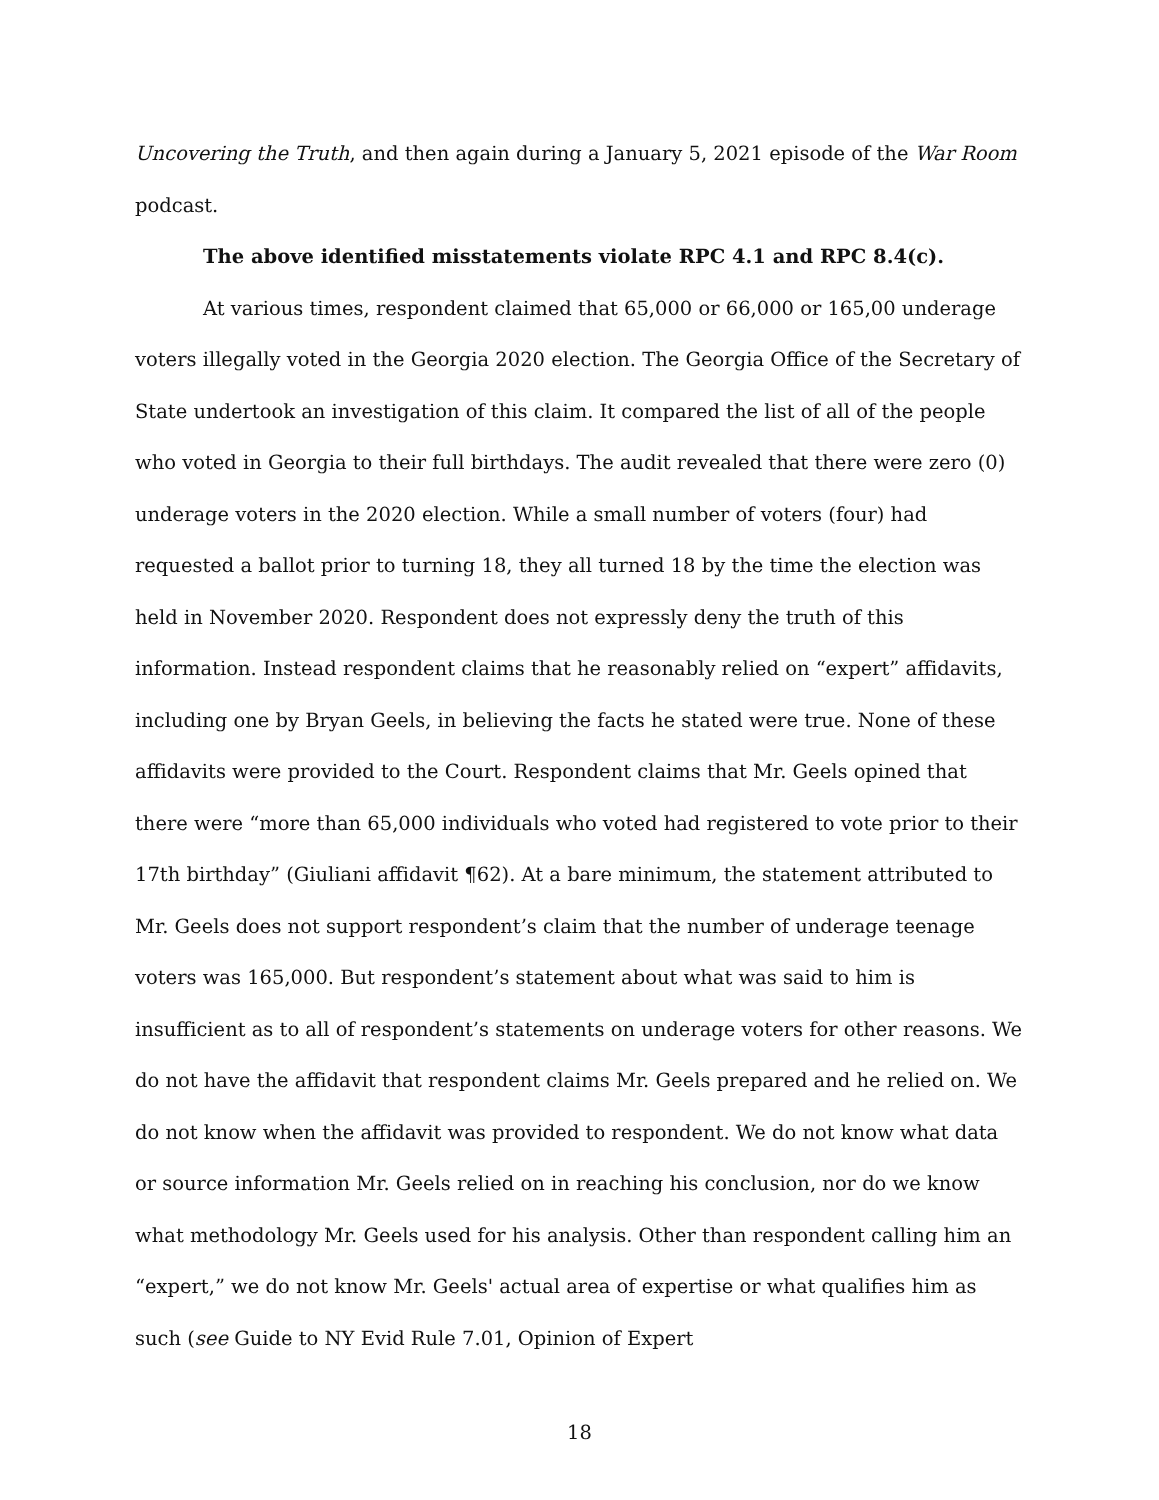Uncovering the Truth, and then again during a January 5, 2021 episode of the War Room podcast.
The above identified misstatements violate RPC 4.1 and RPC 8.4(c).
At various times, respondent claimed that 65,000 or 66,000 or 165,00 underage voters illegally voted in the Georgia 2020 election. The Georgia Office of the Secretary of State undertook an investigation of this claim. It compared the list of all of the people who voted in Georgia to their full birthdays. The audit revealed that there were zero (0) underage voters in the 2020 election. While a small number of voters (four) had requested a ballot prior to turning 18, they all turned 18 by the time the election was held in November 2020. Respondent does not expressly deny the truth of this information. Instead respondent claims that he reasonably relied on “expert” affidavits, including one by Bryan Geels, in believing the facts he stated were true. None of these affidavits were provided to the Court. Respondent claims that Mr. Geels opined that there were “more than 65,000 individuals who voted had registered to vote prior to their 17th birthday” (Giuliani affidavit ¶62). At a bare minimum, the statement attributed to Mr. Geels does not support respondent’s claim that the number of underage teenage voters was 165,000. But respondent’s statement about what was said to him is insufficient as to all of respondent’s statements on underage voters for other reasons. We do not have the affidavit that respondent claims Mr. Geels prepared and he relied on. We do not know when the affidavit was provided to respondent. We do not know what data or source information Mr. Geels relied on in reaching his conclusion, nor do we know what methodology Mr. Geels used for his analysis. Other than respondent calling him an “expert,” we do not know Mr. Geels' actual area of expertise or what qualifies him as such (see Guide to NY Evid Rule 7.01, Opinion of Expert
18